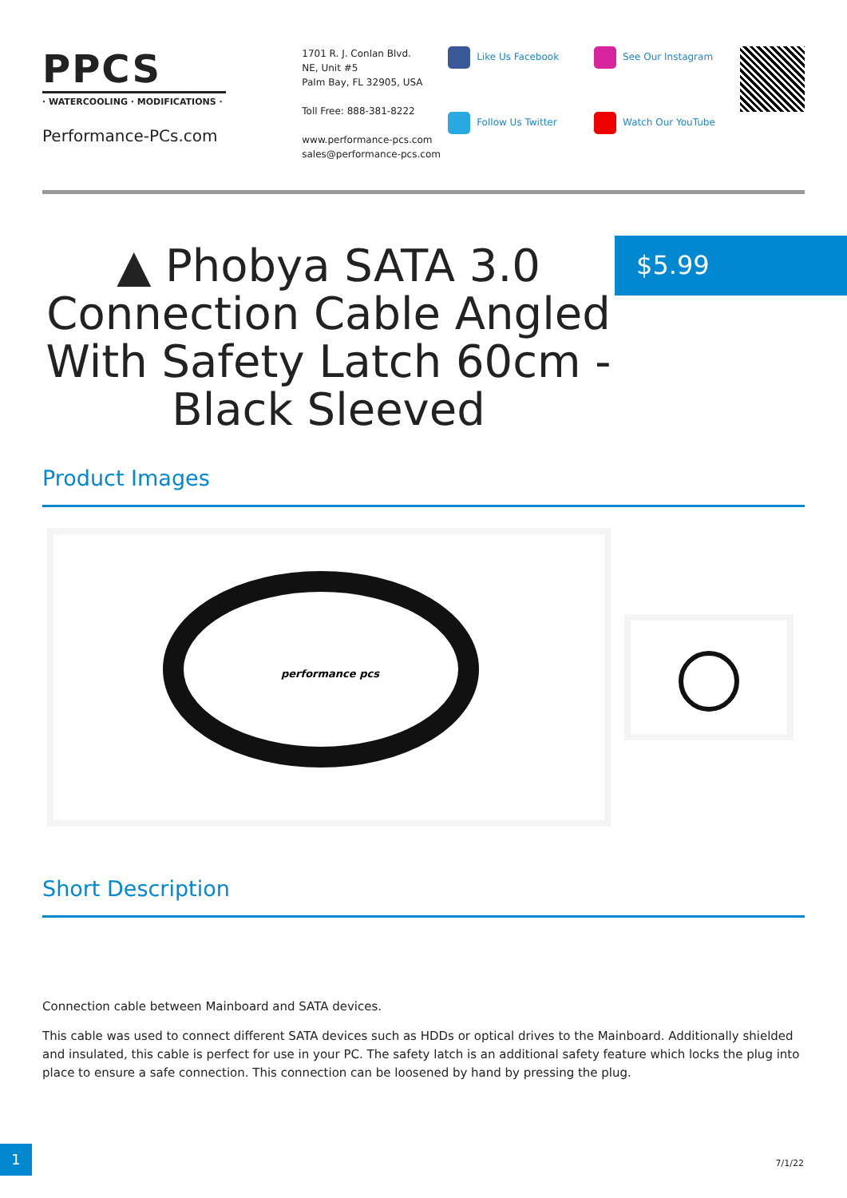PPCS
· WATERCOOLING · MODIFICATIONS ·
Performance-PCs.com
1701 R. J. Conlan Blvd.
NE, Unit #5
Palm Bay, FL 32905, USA
Toll Free: 888-381-8222
www.performance-pcs.com
sales@performance-pcs.com
Like Us Facebook
Follow Us Twitter
See Our Instagram
Watch Our YouTube
▲ Phobya SATA 3.0 Connection Cable Angled With Safety Latch 60cm - Black Sleeved
$5.99
Product Images
performance pcs
Short Description
Connection cable between Mainboard and SATA devices.
This cable was used to connect different SATA devices such as HDDs or optical drives to the Mainboard. Additionally shielded and insulated, this cable is perfect for use in your PC. The safety latch is an additional safety feature which locks the plug into place to ensure a safe connection. This connection can be loosened by hand by pressing the plug.
1
7/1/22